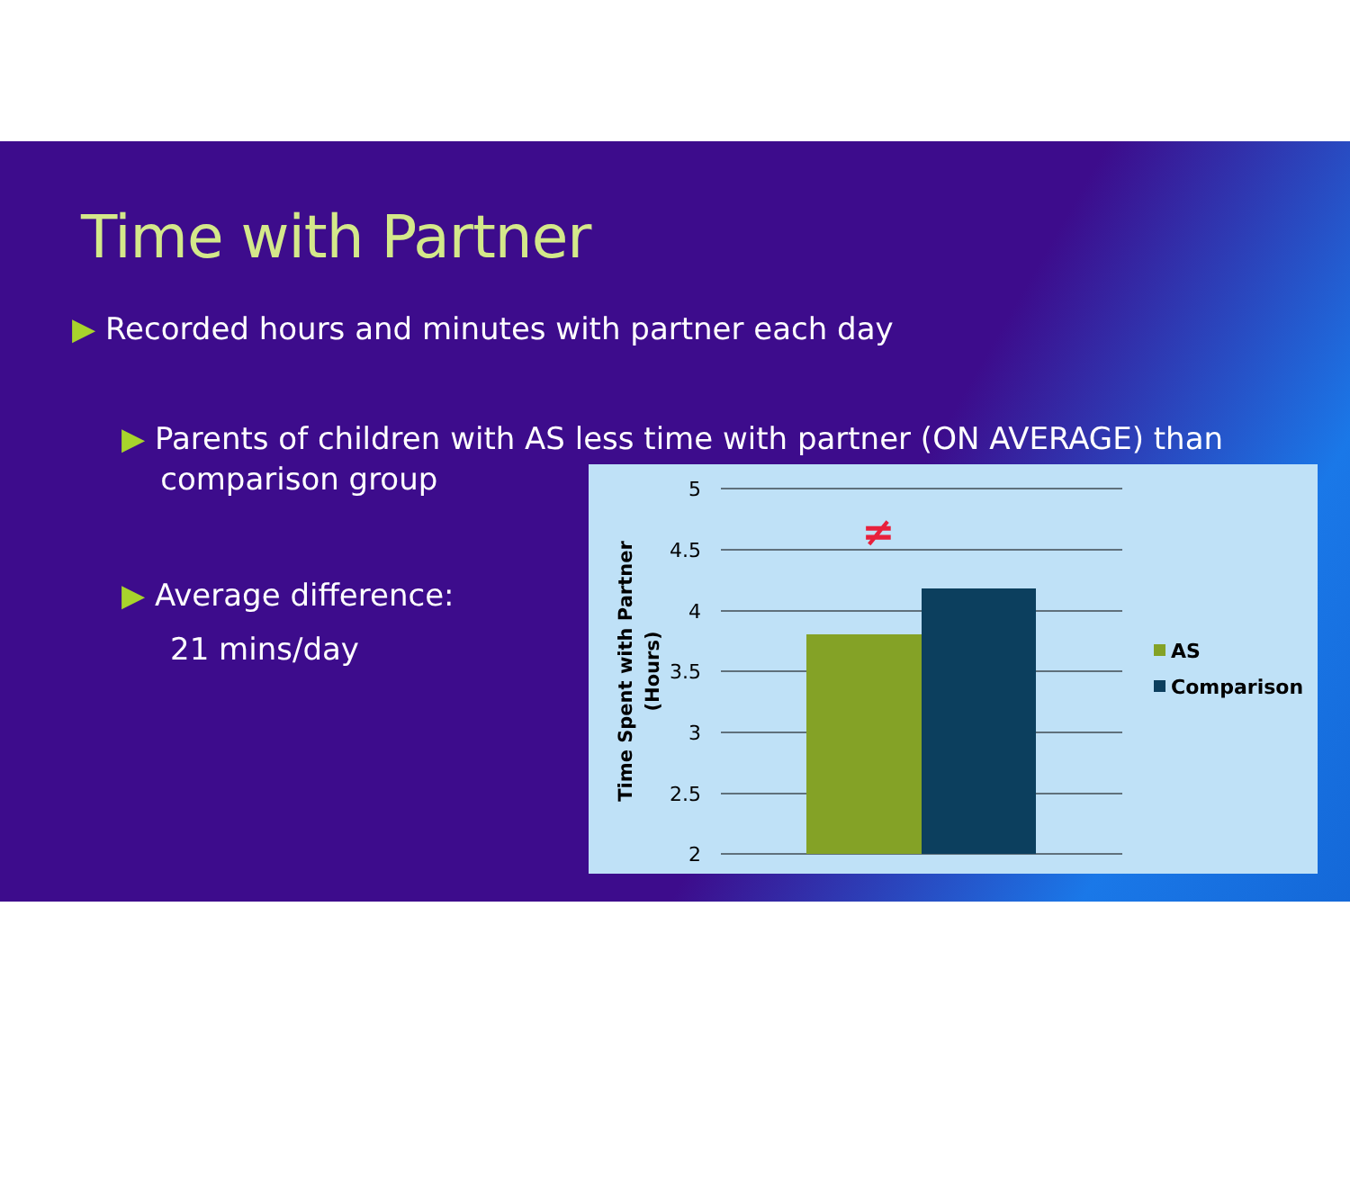Time with Partner
▶ Recorded hours and minutes with partner each day
▶ Parents of children with AS less time with partner (ON AVERAGE) than
comparison group
▶ Average difference:
21 mins/day
5
4.5
4
3.5
3
2.5
2
≠
Time Spent with Partner
(Hours)
AS
Comparison